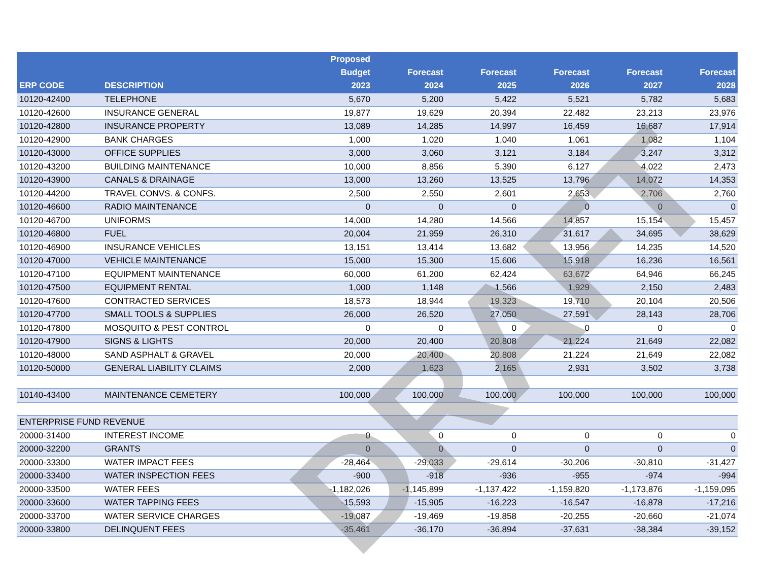| ERP CODE | DESCRIPTION | Proposed Budget 2023 | Forecast 2024 | Forecast 2025 | Forecast 2026 | Forecast 2027 | Forecast 2028 |
| --- | --- | --- | --- | --- | --- | --- | --- |
| 10120-42400 | TELEPHONE | 5,670 | 5,200 | 5,422 | 5,521 | 5,782 | 5,683 |
| 10120-42600 | INSURANCE GENERAL | 19,877 | 19,629 | 20,394 | 22,482 | 23,213 | 23,976 |
| 10120-42800 | INSURANCE PROPERTY | 13,089 | 14,285 | 14,997 | 16,459 | 16,687 | 17,914 |
| 10120-42900 | BANK CHARGES | 1,000 | 1,020 | 1,040 | 1,061 | 1,082 | 1,104 |
| 10120-43000 | OFFICE SUPPLIES | 3,000 | 3,060 | 3,121 | 3,184 | 3,247 | 3,312 |
| 10120-43200 | BUILDING MAINTENANCE | 10,000 | 8,856 | 5,390 | 6,127 | 4,022 | 2,473 |
| 10120-43900 | CANALS & DRAINAGE | 13,000 | 13,260 | 13,525 | 13,796 | 14,072 | 14,353 |
| 10120-44200 | TRAVEL CONVS. & CONFS. | 2,500 | 2,550 | 2,601 | 2,653 | 2,706 | 2,760 |
| 10120-46600 | RADIO MAINTENANCE | 0 | 0 | 0 | 0 | 0 | 0 |
| 10120-46700 | UNIFORMS | 14,000 | 14,280 | 14,566 | 14,857 | 15,154 | 15,457 |
| 10120-46800 | FUEL | 20,004 | 21,959 | 26,310 | 31,617 | 34,695 | 38,629 |
| 10120-46900 | INSURANCE VEHICLES | 13,151 | 13,414 | 13,682 | 13,956 | 14,235 | 14,520 |
| 10120-47000 | VEHICLE MAINTENANCE | 15,000 | 15,300 | 15,606 | 15,918 | 16,236 | 16,561 |
| 10120-47100 | EQUIPMENT MAINTENANCE | 60,000 | 61,200 | 62,424 | 63,672 | 64,946 | 66,245 |
| 10120-47500 | EQUIPMENT RENTAL | 1,000 | 1,148 | 1,566 | 1,929 | 2,150 | 2,483 |
| 10120-47600 | CONTRACTED SERVICES | 18,573 | 18,944 | 19,323 | 19,710 | 20,104 | 20,506 |
| 10120-47700 | SMALL TOOLS & SUPPLIES | 26,000 | 26,520 | 27,050 | 27,591 | 28,143 | 28,706 |
| 10120-47800 | MOSQUITO & PEST CONTROL | 0 | 0 | 0 | 0 | 0 | 0 |
| 10120-47900 | SIGNS & LIGHTS | 20,000 | 20,400 | 20,808 | 21,224 | 21,649 | 22,082 |
| 10120-48000 | SAND ASPHALT & GRAVEL | 20,000 | 20,400 | 20,808 | 21,224 | 21,649 | 22,082 |
| 10120-50000 | GENERAL LIABILITY CLAIMS | 2,000 | 1,623 | 2,165 | 2,931 | 3,502 | 3,738 |
| 10140-43400 | MAINTENANCE CEMETERY | 100,000 | 100,000 | 100,000 | 100,000 | 100,000 | 100,000 |
| ENTERPRISE FUND REVENUE | | | | | | | |
| 20000-31400 | INTEREST INCOME | 0 | 0 | 0 | 0 | 0 | 0 |
| 20000-32200 | GRANTS | 0 | 0 | 0 | 0 | 0 | 0 |
| 20000-33300 | WATER IMPACT FEES | -28,464 | -29,033 | -29,614 | -30,206 | -30,810 | -31,427 |
| 20000-33400 | WATER INSPECTION FEES | -900 | -918 | -936 | -955 | -974 | -994 |
| 20000-33500 | WATER FEES | -1,182,026 | -1,145,899 | -1,137,422 | -1,159,820 | -1,173,876 | -1,159,095 |
| 20000-33600 | WATER TAPPING FEES | -15,593 | -15,905 | -16,223 | -16,547 | -16,878 | -17,216 |
| 20000-33700 | WATER SERVICE CHARGES | -19,087 | -19,469 | -19,858 | -20,255 | -20,660 | -21,074 |
| 20000-33800 | DELINQUENT FEES | -35,461 | -36,170 | -36,894 | -37,631 | -38,384 | -39,152 |
DRAFT